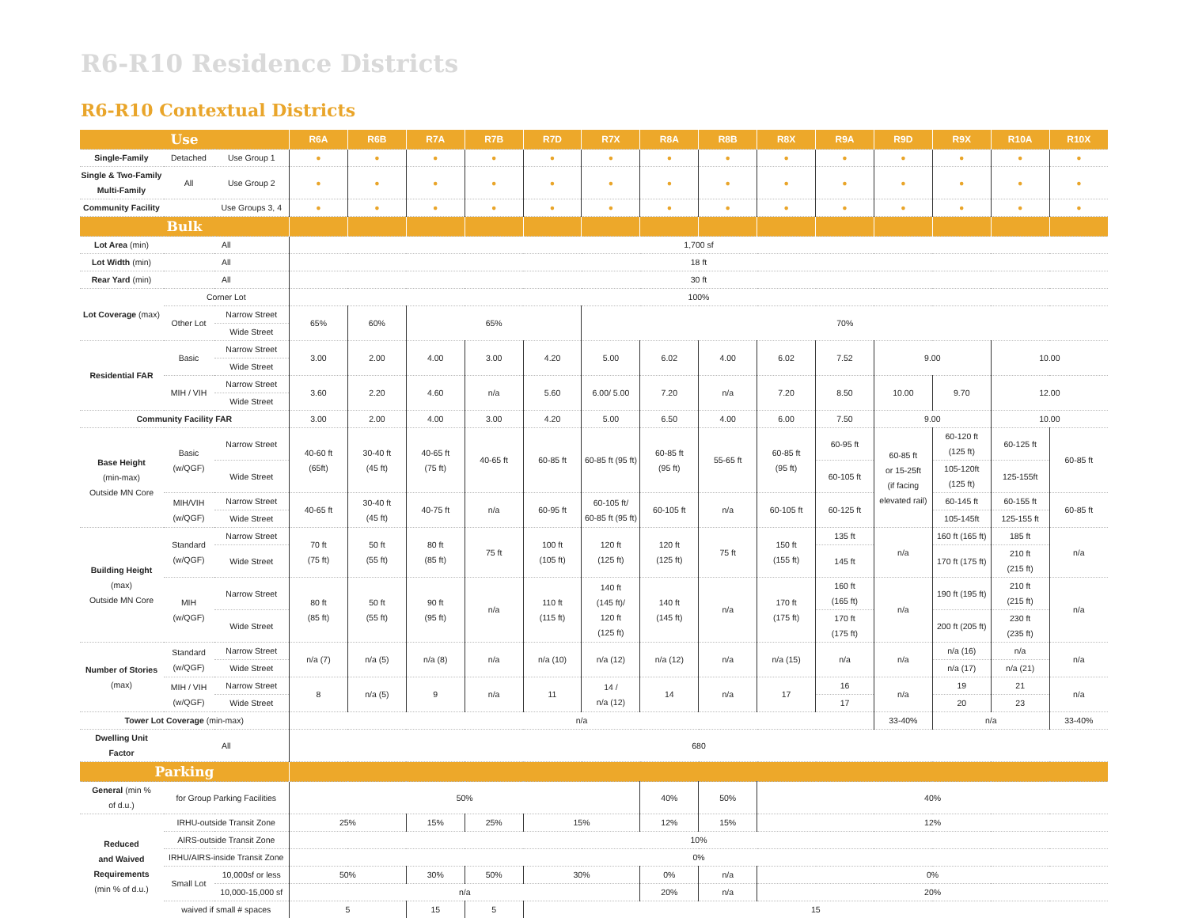R6-R10 Residence Districts
R6-R10 Contextual Districts
| Use | | | R6A | R6B | R7A | R7B | R7D | R7X | R8A | R8B | R8X | R9A | R9D | R9X | R10A | R10X |
| --- | --- | --- | --- | --- | --- | --- | --- | --- | --- | --- | --- | --- | --- | --- | --- | --- |
| Single-Family | Detached | Use Group 1 | ● | ● | ● | ● | ● | ● | ● | ● | ● | ● | ● | ● | ● | ● |
| Single & Two-Family Multi-Family | All | Use Group 2 | ● | ● | ● | ● | ● | ● | ● | ● | ● | ● | ● | ● | ● | ● |
| Community Facility | | Use Groups 3, 4 | ● | ● | ● | ● | ● | ● | ● | ● | ● | ● | ● | ● | ● | ● |
| Bulk | | | | | | | | | | | | | | | | |
| Lot Area (min) | All | | 1,700 sf | | | | | | | | | | | | | |
| Lot Width (min) | All | | 18 ft | | | | | | | | | | | | | |
| Rear Yard (min) | All | | 30 ft | | | | | | | | | | | | | |
| Lot Coverage (max) | Corner Lot | | 100% | | | | | | | | | | | | | |
| | Other Lot | Narrow Street | 65% | 60% | 65% | | | 70% | | | | | | | | |
| | | Wide Street | | | | | | | | | | | | | | |
| Residential FAR | Basic | Narrow Street | 3.00 | 2.00 | 4.00 | 3.00 | 4.20 | 5.00 | 6.02 | 4.00 | 6.02 | 7.52 | 9.00 | | 10.00 | |
| | | Wide Street | | | | | | | | | | | | | | |
| | MIH / VIH | Narrow Street | 3.60 | 2.20 | 4.60 | n/a | 5.60 | 6.00/ 5.00 | 7.20 | n/a | 7.20 | 8.50 | 10.00 | 9.70 | 12.00 | |
| | | Wide Street | | | | | | | | | | | | | | |
| Community Facility FAR | | | 3.00 | 2.00 | 4.00 | 3.00 | 4.20 | 5.00 | 6.50 | 4.00 | 6.00 | 7.50 | 9.00 | | 10.00 | |
| Base Height (min-max) Outside MN Core | Basic (w/QGF) | Narrow Street | 40-60 ft (65ft) | 30-40 ft (45 ft) | 40-65 ft (75 ft) | 40-65 ft | 60-85 ft | 60-85 ft (95 ft) | 60-85 ft (95 ft) | 55-65 ft | 60-85 ft (95 ft) | 60-95 ft | 60-85 ft or 15-25ft (if facing elevated rail) | 60-120 ft (125 ft) | 60-125 ft | 60-85 ft |
| | | Wide Street | | | | | | | | | | 60-105 ft | | 105-120ft (125 ft) | 125-155ft | |
| | MIH/VIH (w/QGF) | Narrow Street | 40-65 ft | 30-40 ft (45 ft) | 40-75 ft | n/a | 60-95 ft | 60-105 ft/ 60-85 ft (95 ft) | 60-105 ft | n/a | 60-105 ft | 60-125 ft | | 60-145 ft | 60-155 ft | 60-85 ft |
| | | Wide Street | | | | | | | | | | | | 105-145ft | 125-155 ft | |
| Building Height (max) Outside MN Core | Standard (w/QGF) | Narrow Street | 70 ft (75 ft) | 50 ft (55 ft) | 80 ft (85 ft) | 75 ft | 100 ft (105 ft) | 120 ft (125 ft) | 120 ft (125 ft) | 75 ft | 150 ft (155 ft) | 135 ft | n/a | 160 ft (165 ft) | 185 ft | n/a |
| | | Wide Street | | | | | | | | | | 145 ft | | 170 ft (175 ft) | 210 ft (215 ft) | |
| | MIH (w/QGF) | Narrow Street | 80 ft (85 ft) | 50 ft (55 ft) | 90 ft (95 ft) | n/a | 110 ft (115 ft) | 140 ft (145 ft)/ 120 ft (125 ft) | 140 ft (145 ft) | n/a | 170 ft (175 ft) | 160 ft (165 ft) | n/a | 190 ft (195 ft) | 210 ft (215 ft) | n/a |
| | | Wide Street | | | | | | | | | | 170 ft (175 ft) | | 200 ft (205 ft) | 230 ft (235 ft) | |
| Number of Stories (max) | Standard (w/QGF) | Narrow Street | n/a (7) | n/a (5) | n/a (8) | n/a | n/a (10) | n/a (12) | n/a (12) | n/a | n/a (15) | n/a | n/a | n/a (16) | n/a | n/a |
| | | Wide Street | | | | | | | | | | | | n/a (17) | n/a (21) | |
| | MIH / VIH (w/QGF) | Narrow Street | 8 | n/a (5) | 9 | n/a | 11 | 14 / n/a (12) | 14 | n/a | 17 | 16 | n/a | 19 | 21 | n/a |
| | | Wide Street | | | | | | | | | | 17 | | 20 | 23 | |
| Tower Lot Coverage (min-max) | | | n/a | | | | | | | | | | 33-40% | n/a | | 33-40% |
| Dwelling Unit Factor | All | | 680 | | | | | | | | | | | | | |
| Parking | | | | | | | | | | | | | | | | |
| General (min % of d.u.) | for Group Parking Facilities | | 50% | | | | | | 40% | 50% | 40% | | | | | |
| Reduced and Waived Requirements (min % of d.u.) | IRHU-outside Transit Zone | | 25% | | 15% | 25% | 15% | | 12% | 15% | 12% | | | | | |
| | AIRS-outside Transit Zone | | 10% | | | | | | | | | | | | | |
| | IRHU/AIRS-inside Transit Zone | | 0% | | | | | | | | | | | | | |
| | Small Lot | 10,000sf or less | 50% | | 30% | 50% | 30% | | 0% | n/a | 0% | | | | | |
| | | 10,000-15,000 sf | n/a | | | | | | 20% | n/a | 20% | | | | | |
| | waived if small # spaces | | 5 | | 15 | 5 | 15 | | | | | | | | | |